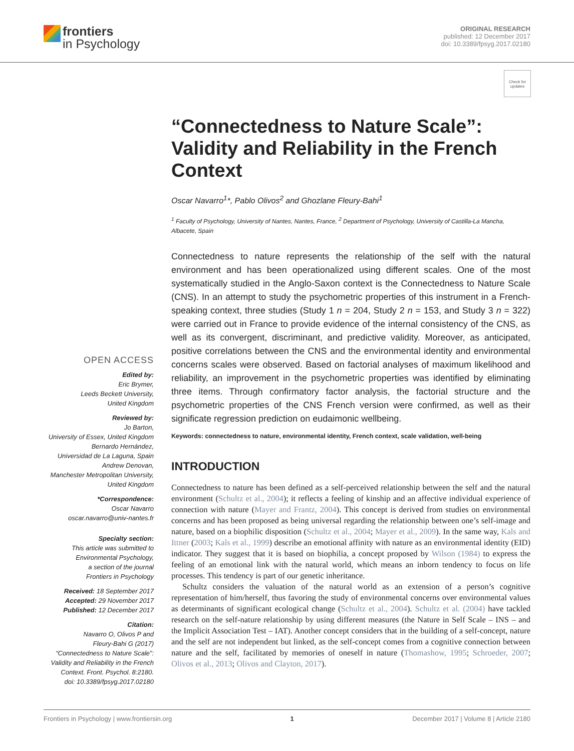frontiers
in Psychology
ORIGINAL RESEARCH
published: 12 December 2017
doi: 10.3389/fpsyg.2017.02180
Check for updates
OPEN ACCESS
Edited by:
Eric Brymer,
Leeds Beckett University,
United Kingdom
Reviewed by:
Jo Barton,
University of Essex, United Kingdom
Bernardo Hernández,
Universidad de La Laguna, Spain
Andrew Denovan,
Manchester Metropolitan University,
United Kingdom
*Correspondence:
Oscar Navarro
oscar.navarro@univ-nantes.fr
Specialty section:
This article was submitted to
Environmental Psychology,
a section of the journal
Frontiers in Psychology
Received: 18 September 2017
Accepted: 29 November 2017
Published: 12 December 2017
Citation:
Navarro O, Olivos P and
Fleury-Bahi G (2017)
“Connectedness to Nature Scale”:
Validity and Reliability in the French
Context. Front. Psychol. 8:2180.
doi: 10.3389/fpsyg.2017.02180
“Connectedness to Nature Scale”: Validity and Reliability in the French Context
Oscar Navarro<sup>1</sup>*, Pablo Olivos<sup>2</sup> and Ghozlane Fleury-Bahi<sup>1</sup>
<sup>1</sup> Faculty of Psychology, University of Nantes, Nantes, France, <sup>2</sup> Department of Psychology, University of Castilla-La Mancha, Albacete, Spain
Connectedness to nature represents the relationship of the self with the natural environment and has been operationalized using different scales. One of the most systematically studied in the Anglo-Saxon context is the Connectedness to Nature Scale (CNS). In an attempt to study the psychometric properties of this instrument in a French-speaking context, three studies (Study 1 n = 204, Study 2 n = 153, and Study 3 n = 322) were carried out in France to provide evidence of the internal consistency of the CNS, as well as its convergent, discriminant, and predictive validity. Moreover, as anticipated, positive correlations between the CNS and the environmental identity and environmental concerns scales were observed. Based on factorial analyses of maximum likelihood and reliability, an improvement in the psychometric properties was identified by eliminating three items. Through confirmatory factor analysis, the factorial structure and the psychometric properties of the CNS French version were confirmed, as well as their significate regression prediction on eudaimonic wellbeing.
Keywords: connectedness to nature, environmental identity, French context, scale validation, well-being
INTRODUCTION
Connectedness to nature has been defined as a self-perceived relationship between the self and the natural environment (Schultz et al., 2004); it reflects a feeling of kinship and an affective individual experience of connection with nature (Mayer and Frantz, 2004). This concept is derived from studies on environmental concerns and has been proposed as being universal regarding the relationship between one’s self-image and nature, based on a biophilic disposition (Schultz et al., 2004; Mayer et al., 2009). In the same way, Kals and Ittner (2003; Kals et al., 1999) describe an emotional affinity with nature as an environmental identity (EID) indicator. They suggest that it is based on biophilia, a concept proposed by Wilson (1984) to express the feeling of an emotional link with the natural world, which means an inborn tendency to focus on life processes. This tendency is part of our genetic inheritance.
Schultz considers the valuation of the natural world as an extension of a person’s cognitive representation of him/herself, thus favoring the study of environmental concerns over environmental values as determinants of significant ecological change (Schultz et al., 2004). Schultz et al. (2004) have tackled research on the self-nature relationship by using different measures (the Nature in Self Scale – INS – and the Implicit Association Test – IAT). Another concept considers that in the building of a self-concept, nature and the self are not independent but linked, as the self-concept comes from a cognitive connection between nature and the self, facilitated by memories of oneself in nature (Thomashow, 1995; Schroeder, 2007; Olivos et al., 2013; Olivos and Clayton, 2017).
Frontiers in Psychology | www.frontiersin.org 1 December 2017 | Volume 8 | Article 2180